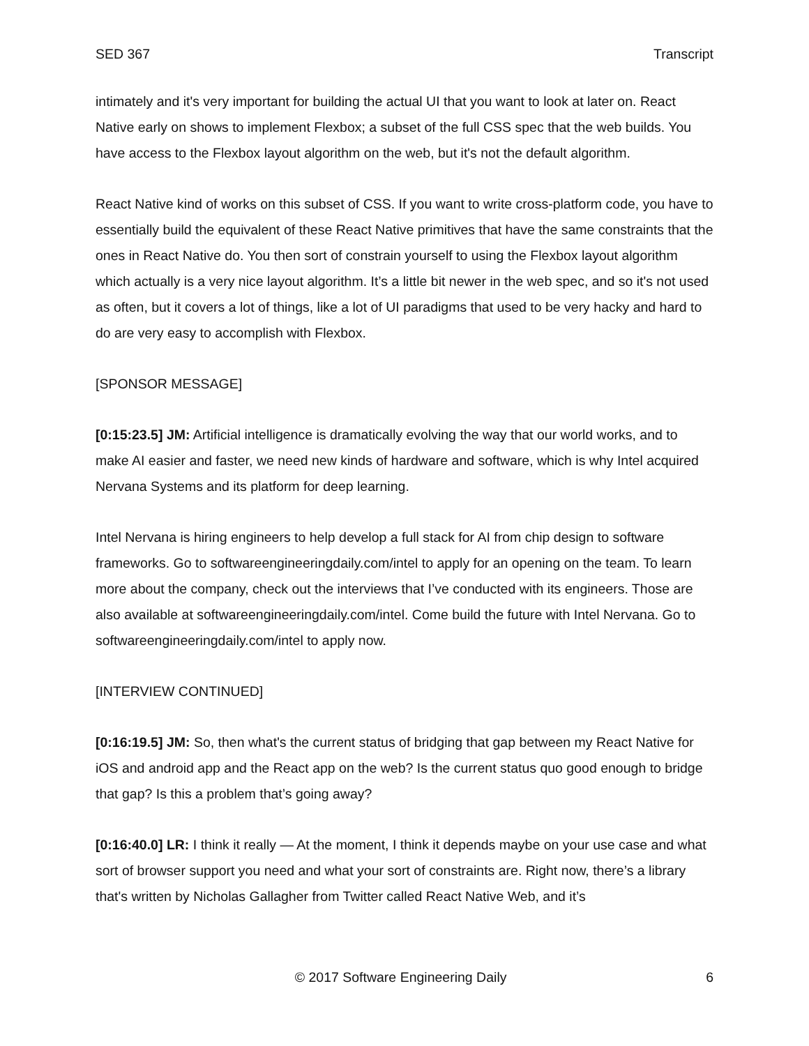SED 367 Transcript
intimately and it's very important for building the actual UI that you want to look at later on. React Native early on shows to implement Flexbox; a subset of the full CSS spec that the web builds. You have access to the Flexbox layout algorithm on the web, but it's not the default algorithm.
React Native kind of works on this subset of CSS. If you want to write cross-platform code, you have to essentially build the equivalent of these React Native primitives that have the same constraints that the ones in React Native do. You then sort of constrain yourself to using the Flexbox layout algorithm which actually is a very nice layout algorithm. It’s a little bit newer in the web spec, and so it's not used as often, but it covers a lot of things, like a lot of UI paradigms that used to be very hacky and hard to do are very easy to accomplish with Flexbox.
[SPONSOR MESSAGE]
[0:15:23.5] JM: Artificial intelligence is dramatically evolving the way that our world works, and to make AI easier and faster, we need new kinds of hardware and software, which is why Intel acquired Nervana Systems and its platform for deep learning.
Intel Nervana is hiring engineers to help develop a full stack for AI from chip design to software frameworks. Go to softwareengineeringdaily.com/intel to apply for an opening on the team. To learn more about the company, check out the interviews that I’ve conducted with its engineers. Those are also available at softwareengineeringdaily.com/intel. Come build the future with Intel Nervana. Go to softwareengineeringdaily.com/intel to apply now.
[INTERVIEW CONTINUED]
[0:16:19.5] JM: So, then what's the current status of bridging that gap between my React Native for iOS and android app and the React app on the web? Is the current status quo good enough to bridge that gap? Is this a problem that’s going away?
[0:16:40.0] LR: I think it really — At the moment, I think it depends maybe on your use case and what sort of browser support you need and what your sort of constraints are. Right now, there’s a library that's written by Nicholas Gallagher from Twitter called React Native Web, and it’s
© 2017 Software Engineering Daily 6